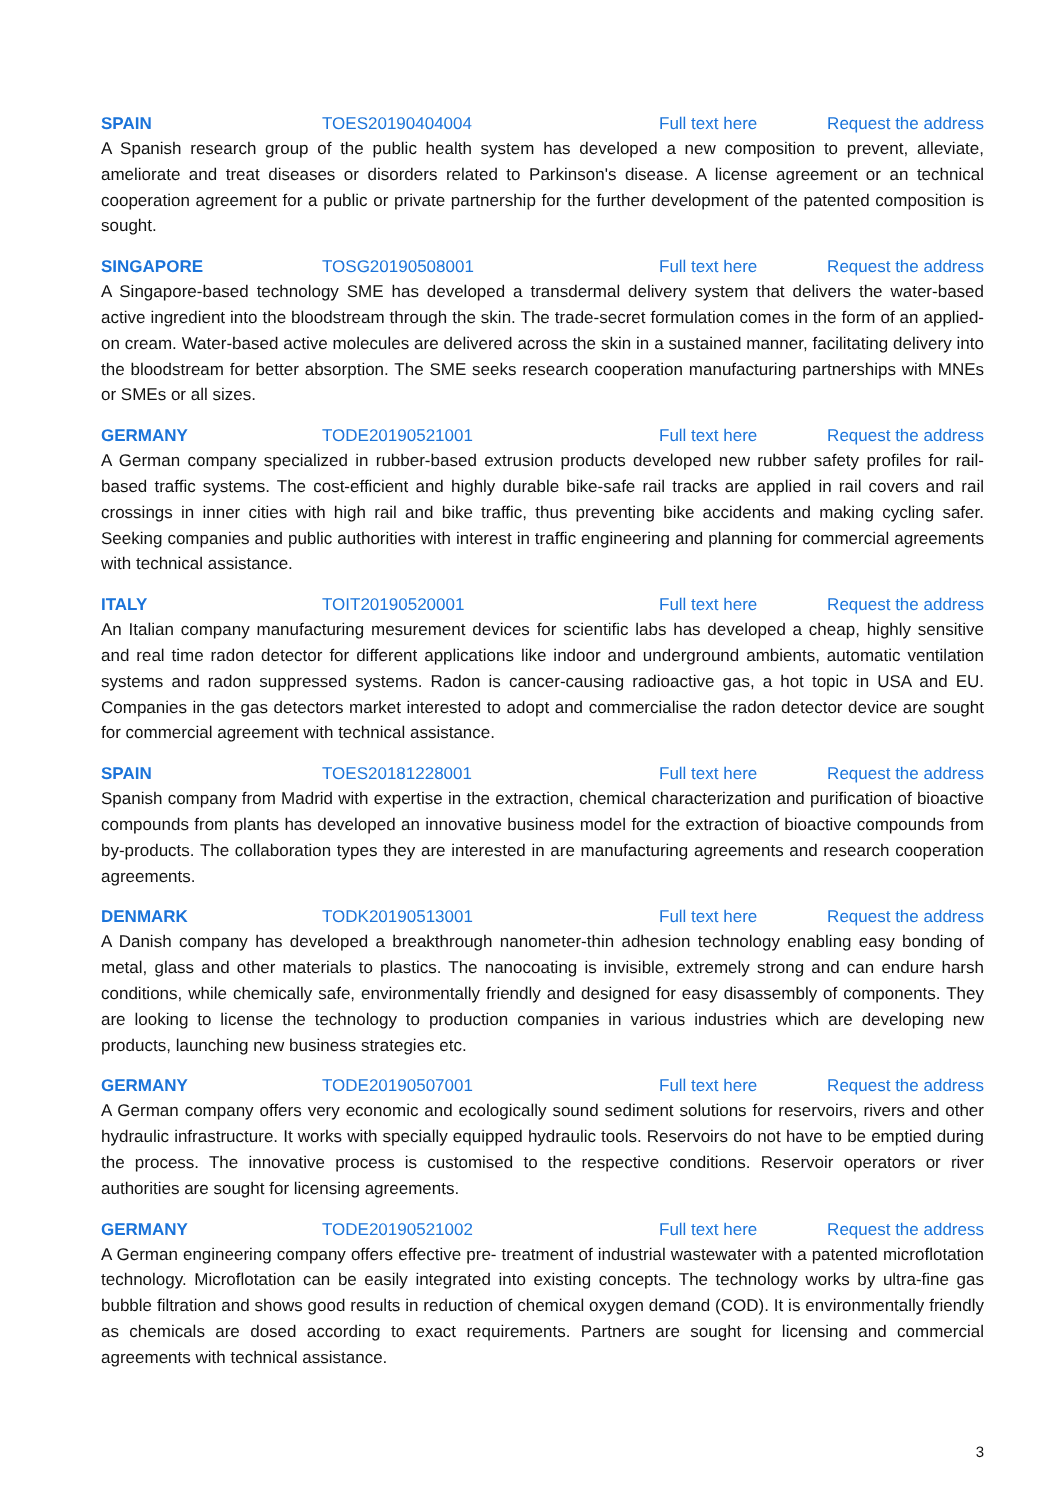SPAIN TOES20190404004 Full text here Request the address
A Spanish research group of the public health system has developed a new composition to prevent, alleviate, ameliorate and treat diseases or disorders related to Parkinson's disease. A license agreement or an technical cooperation agreement for a public or private partnership for the further development of the patented composition is sought.
SINGAPORE TOSG20190508001 Full text here Request the address
A Singapore-based technology SME has developed a transdermal delivery system that delivers the water-based active ingredient into the bloodstream through the skin. The trade-secret formulation comes in the form of an applied-on cream. Water-based active molecules are delivered across the skin in a sustained manner, facilitating delivery into the bloodstream for better absorption. The SME seeks research cooperation manufacturing partnerships with MNEs or SMEs or all sizes.
GERMANY TODE20190521001 Full text here Request the address
A German company specialized in rubber-based extrusion products developed new rubber safety profiles for rail-based traffic systems. The cost-efficient and highly durable bike-safe rail tracks are applied in rail covers and rail crossings in inner cities with high rail and bike traffic, thus preventing bike accidents and making cycling safer. Seeking companies and public authorities with interest in traffic engineering and planning for commercial agreements with technical assistance.
ITALY TOIT20190520001 Full text here Request the address
An Italian company manufacturing mesurement devices for scientific labs has developed a cheap, highly sensitive and real time radon detector for different applications like indoor and underground ambients, automatic ventilation systems and radon suppressed systems. Radon is cancer-causing radioactive gas, a hot topic in USA and EU. Companies in the gas detectors market interested to adopt and commercialise the radon detector device are sought for commercial agreement with technical assistance.
SPAIN TOES20181228001 Full text here Request the address
Spanish company from Madrid with expertise in the extraction, chemical characterization and purification of bioactive compounds from plants has developed an innovative business model for the extraction of bioactive compounds from by-products. The collaboration types they are interested in are manufacturing agreements and research cooperation agreements.
DENMARK TODK20190513001 Full text here Request the address
A Danish company has developed a breakthrough nanometer-thin adhesion technology enabling easy bonding of metal, glass and other materials to plastics. The nanocoating is invisible, extremely strong and can endure harsh conditions, while chemically safe, environmentally friendly and designed for easy disassembly of components. They are looking to license the technology to production companies in various industries which are developing new products, launching new business strategies etc.
GERMANY TODE20190507001 Full text here Request the address
A German company offers very economic and ecologically sound sediment solutions for reservoirs, rivers and other hydraulic infrastructure. It works with specially equipped hydraulic tools. Reservoirs do not have to be emptied during the process. The innovative process is customised to the respective conditions. Reservoir operators or river authorities are sought for licensing agreements.
GERMANY TODE20190521002 Full text here Request the address
A German engineering company offers effective pre- treatment of industrial wastewater with a patented microflotation technology. Microflotation can be easily integrated into existing concepts. The technology works by ultra-fine gas bubble filtration and shows good results in reduction of chemical oxygen demand (COD). It is environmentally friendly as chemicals are dosed according to exact requirements. Partners are sought for licensing and commercial agreements with technical assistance.
3